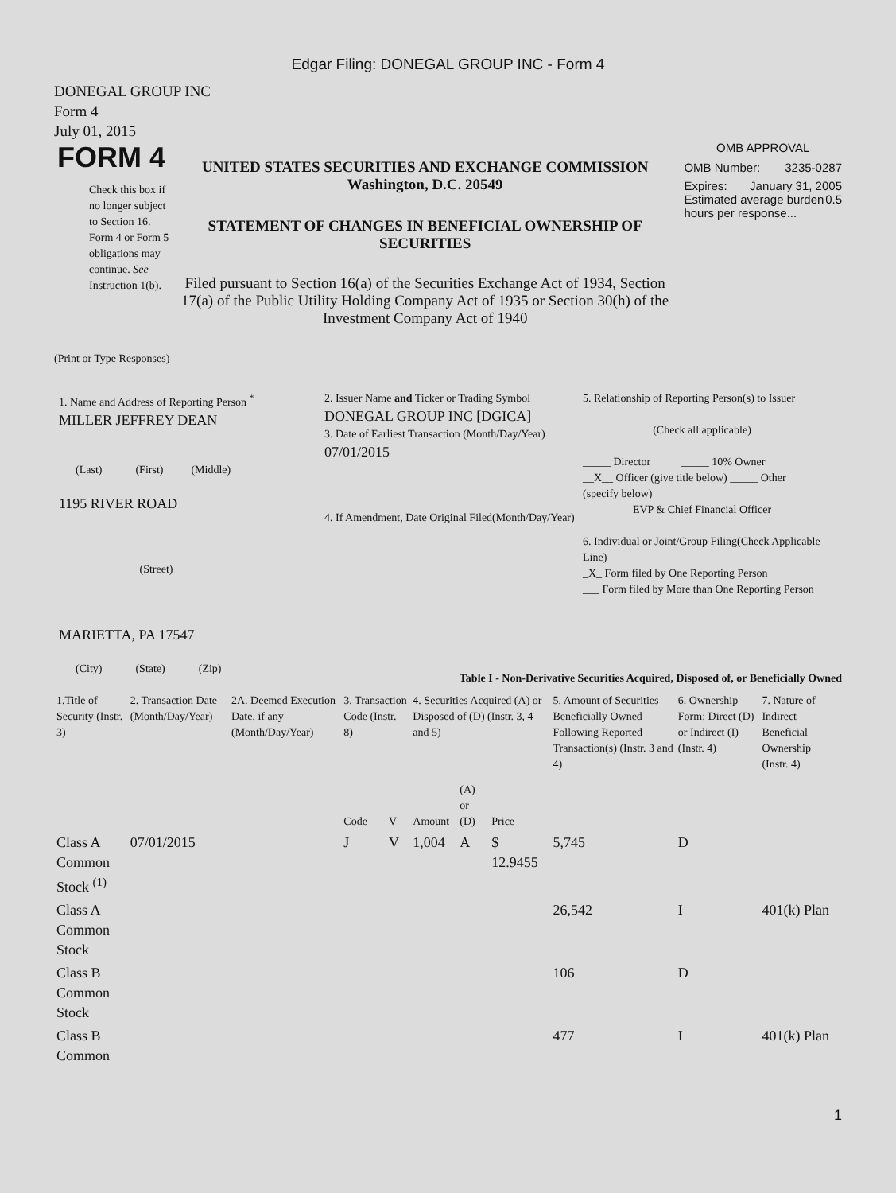Edgar Filing: DONEGAL GROUP INC - Form 4
DONEGAL GROUP INC
Form 4
July 01, 2015
FORM 4
Check this box if no longer subject to Section 16. Form 4 or Form 5 obligations may continue. See Instruction 1(b).
UNITED STATES SECURITIES AND EXCHANGE COMMISSION
Washington, D.C. 20549
STATEMENT OF CHANGES IN BENEFICIAL OWNERSHIP OF SECURITIES
Filed pursuant to Section 16(a) of the Securities Exchange Act of 1934, Section 17(a) of the Public Utility Holding Company Act of 1935 or Section 30(h) of the Investment Company Act of 1940
OMB APPROVAL
OMB Number: 3235-0287
Expires: January 31, 2005
Estimated average burden hours per response... 0.5
(Print or Type Responses)
1. Name and Address of Reporting Person <sup>*</sup>
MILLER JEFFREY DEAN
(Last) (First) (Middle)
1195 RIVER ROAD
(Street)
MARIETTA, PA 17547
(City) (State) (Zip)
2. Issuer Name and Ticker or Trading Symbol
DONEGAL GROUP INC [DGICA]
3. Date of Earliest Transaction (Month/Day/Year)
07/01/2015
4. If Amendment, Date Original Filed(Month/Day/Year)
5. Relationship of Reporting Person(s) to Issuer
(Check all applicable)
_____ Director _____ 10% Owner
__X__ Officer (give title below) _____ Other (specify below)
EVP & Chief Financial Officer
6. Individual or Joint/Group Filing(Check Applicable Line)
_X_ Form filed by One Reporting Person
___ Form filed by More than One Reporting Person
Table I - Non-Derivative Securities Acquired, Disposed of, or Beneficially Owned
| 1.Title of Security (Instr. 3) | 2. Transaction Date (Month/Day/Year) | 2A. Deemed Execution Date, if any (Month/Day/Year) | 3. Transaction Code (Instr. 8) | | 4. Securities Acquired (A) or Disposed of (D) (Instr. 3, 4 and 5) | | | 5. Amount of Securities Beneficially Owned Following Reported Transaction(s) (Instr. 3 and 4) | 6. Ownership Form: Direct (D) or Indirect (I) (Instr. 4) | 7. Nature of Indirect Beneficial Ownership (Instr. 4) |
| --- | --- | --- | --- | --- | --- | --- | --- | --- | --- | --- |
| | | | Code | V | Amount | (A) or (D) | Price | | | |
| Class A Common Stock <sup>(1)</sup> | 07/01/2015 | | J | V | 1,004 | A | $ 12.9455 | 5,745 | D | |
| Class A Common Stock | | | | | | | | 26,542 | I | 401(k) Plan |
| Class B Common Stock | | | | | | | | 106 | D | |
| Class B Common | | | | | | | | 477 | I | 401(k) Plan |
1